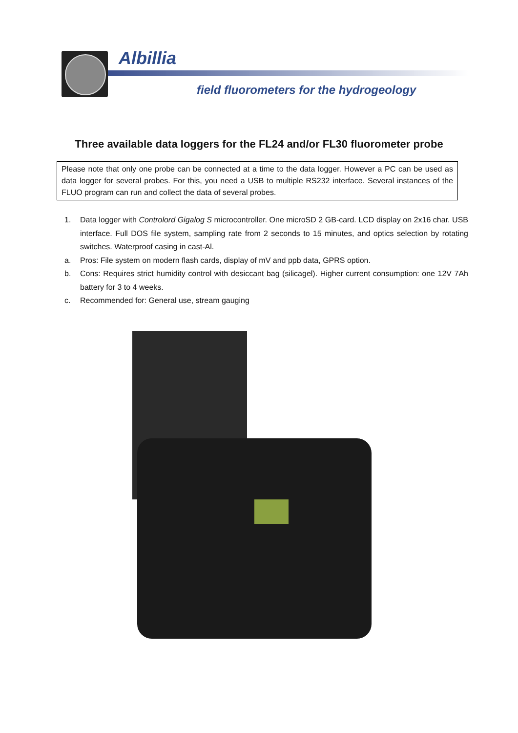Albillia
field fluorometers for the hydrogeology
Three available data loggers for the FL24 and/or FL30 fluorometer probe
Please note that only one probe can be connected at a time to the data logger. However a PC can be used as data logger for several probes. For this, you need a USB to multiple RS232 interface. Several instances of the FLUO program can run and collect the data of several probes.
1. Data logger with Controlord Gigalog S microcontroller. One microSD 2 GB-card. LCD display on 2x16 char. USB interface. Full DOS file system, sampling rate from 2 seconds to 15 minutes, and optics selection by rotating switches. Waterproof casing in cast-Al.
a. Pros: File system on modern flash cards, display of mV and ppb data, GPRS option.
b. Cons: Requires strict humidity control with desiccant bag (silicagel). Higher current consumption: one 12V 7Ah battery for 3 to 4 weeks.
c. Recommended for: General use, stream gauging